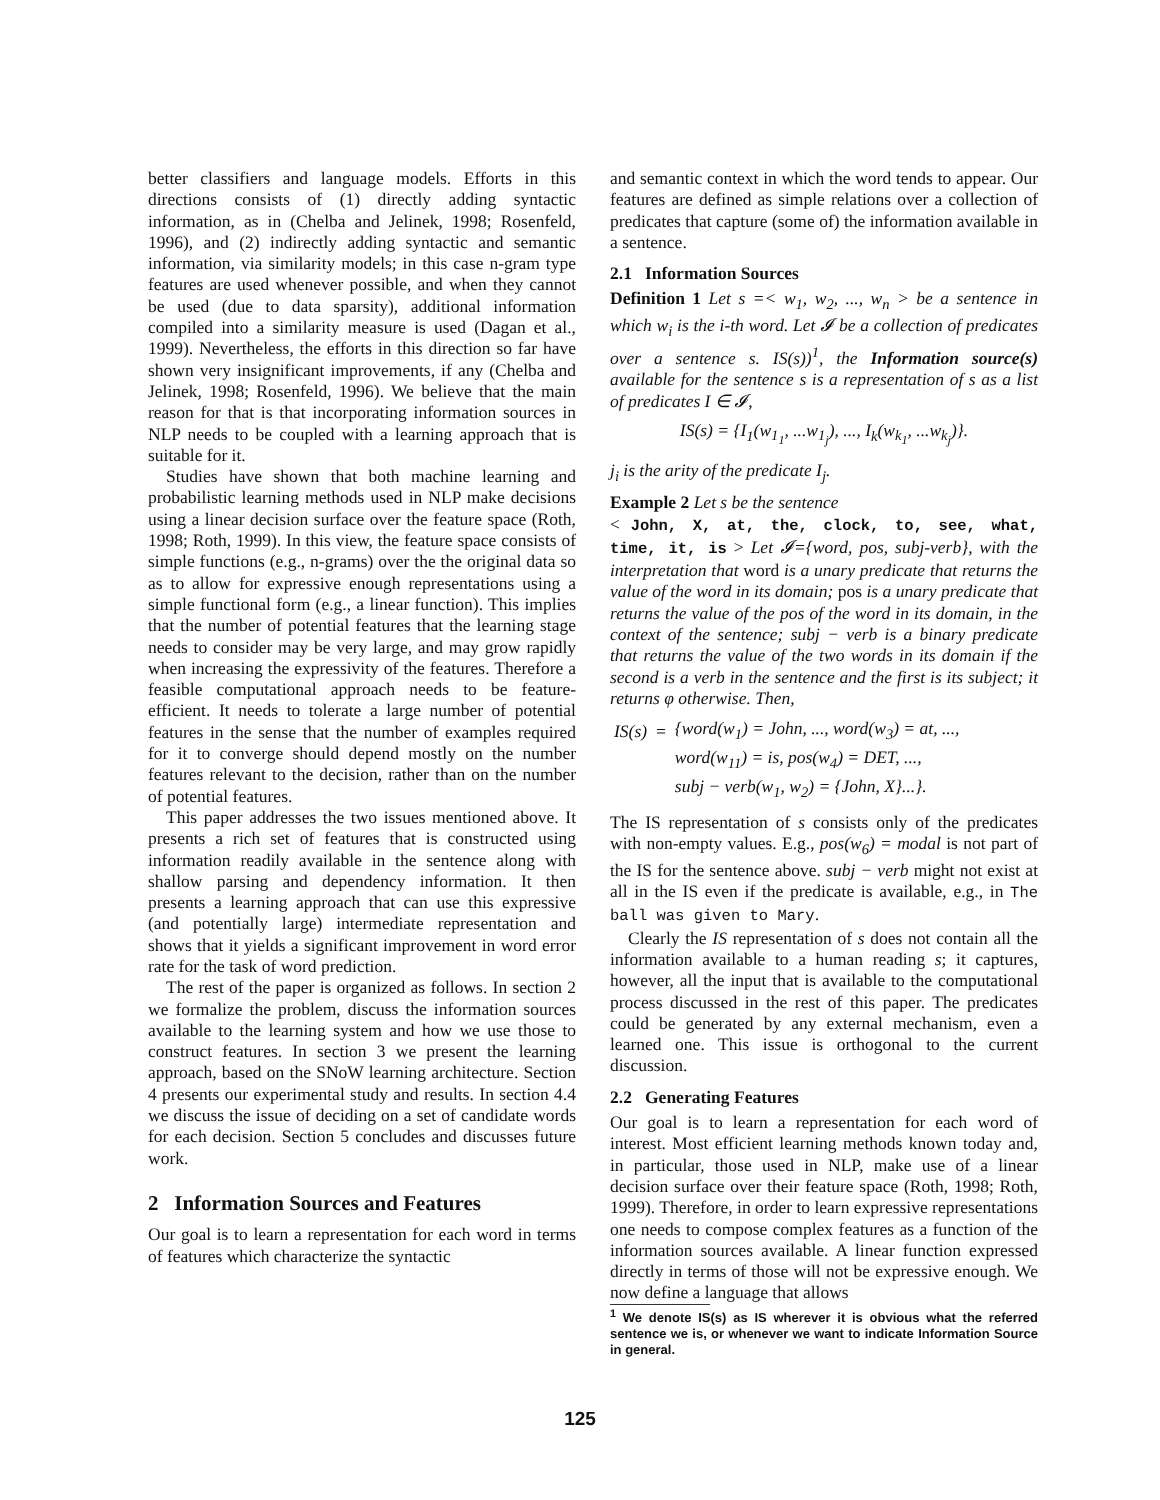better classifiers and language models. Efforts in this directions consists of (1) directly adding syntactic information, as in (Chelba and Jelinek, 1998; Rosenfeld, 1996), and (2) indirectly adding syntactic and semantic information, via similarity models; in this case n-gram type features are used whenever possible, and when they cannot be used (due to data sparsity), additional information compiled into a similarity measure is used (Dagan et al., 1999). Nevertheless, the efforts in this direction so far have shown very insignificant improvements, if any (Chelba and Jelinek, 1998; Rosenfeld, 1996). We believe that the main reason for that is that incorporating information sources in NLP needs to be coupled with a learning approach that is suitable for it.
Studies have shown that both machine learning and probabilistic learning methods used in NLP make decisions using a linear decision surface over the feature space (Roth, 1998; Roth, 1999). In this view, the feature space consists of simple functions (e.g., n-grams) over the the original data so as to allow for expressive enough representations using a simple functional form (e.g., a linear function). This implies that the number of potential features that the learning stage needs to consider may be very large, and may grow rapidly when increasing the expressivity of the features. Therefore a feasible computational approach needs to be feature-efficient. It needs to tolerate a large number of potential features in the sense that the number of examples required for it to converge should depend mostly on the number features relevant to the decision, rather than on the number of potential features.
This paper addresses the two issues mentioned above. It presents a rich set of features that is constructed using information readily available in the sentence along with shallow parsing and dependency information. It then presents a learning approach that can use this expressive (and potentially large) intermediate representation and shows that it yields a significant improvement in word error rate for the task of word prediction.
The rest of the paper is organized as follows. In section 2 we formalize the problem, discuss the information sources available to the learning system and how we use those to construct features. In section 3 we present the learning approach, based on the SNoW learning architecture. Section 4 presents our experimental study and results. In section 4.4 we discuss the issue of deciding on a set of candidate words for each decision. Section 5 concludes and discusses future work.
2 Information Sources and Features
Our goal is to learn a representation for each word in terms of features which characterize the syntactic
and semantic context in which the word tends to appear. Our features are defined as simple relations over a collection of predicates that capture (some of) the information available in a sentence.
2.1 Information Sources
Definition 1 Let s =< w<sub>1</sub>, w<sub>2</sub>, ..., w<sub>n</sub> > be a sentence in which w<sub>i</sub> is the i-th word. Let 𝓘 be a collection of predicates over a sentence s. IS(s))<sup>1</sup>, the Information source(s) available for the sentence s is a representation of s as a list of predicates I ∈ 𝓘,
IS(s) = {I<sub>1</sub>(w<sub>1<sub>1</sub></sub>, ...w<sub>1<sub>j</sub></sub>), ..., I<sub>k</sub>(w<sub>k<sub>1</sub></sub>, ...w<sub>k<sub>j</sub></sub>)}.
j<sub>i</sub> is the arity of the predicate I<sub>j</sub>.
Example 2 Let s be the sentence
< John, X, at, the, clock, to, see, what, time, it, is > Let 𝓘={word, pos, subj-verb}, with the interpretation that word is a unary predicate that returns the value of the word in its domain; pos is a unary predicate that returns the value of the pos of the word in its domain, in the context of the sentence; subj − verb is a binary predicate that returns the value of the two words in its domain if the second is a verb in the sentence and the first is its subject; it returns φ otherwise. Then,
| IS(s) | = | {word(w<sub>1</sub>) = John, ..., word(w<sub>3</sub>) = at, ..., |
| | | word(w<sub>11</sub>) = is, pos(w<sub>4</sub>) = DET, ..., |
| | | subj − verb(w<sub>1</sub>, w<sub>2</sub>) = {John, X}...}. |
The IS representation of s consists only of the predicates with non-empty values. E.g., pos(w<sub>6</sub>) = modal is not part of the IS for the sentence above. subj − verb might not exist at all in the IS even if the predicate is available, e.g., in The ball was given to Mary.
Clearly the IS representation of s does not contain all the information available to a human reading s; it captures, however, all the input that is available to the computational process discussed in the rest of this paper. The predicates could be generated by any external mechanism, even a learned one. This issue is orthogonal to the current discussion.
2.2 Generating Features
Our goal is to learn a representation for each word of interest. Most efficient learning methods known today and, in particular, those used in NLP, make use of a linear decision surface over their feature space (Roth, 1998; Roth, 1999). Therefore, in order to learn expressive representations one needs to compose complex features as a function of the information sources available. A linear function expressed directly in terms of those will not be expressive enough. We now define a language that allows
<sup>1</sup> We denote IS(s) as IS wherever it is obvious what the referred sentence we is, or whenever we want to indicate Information Source in general.
125